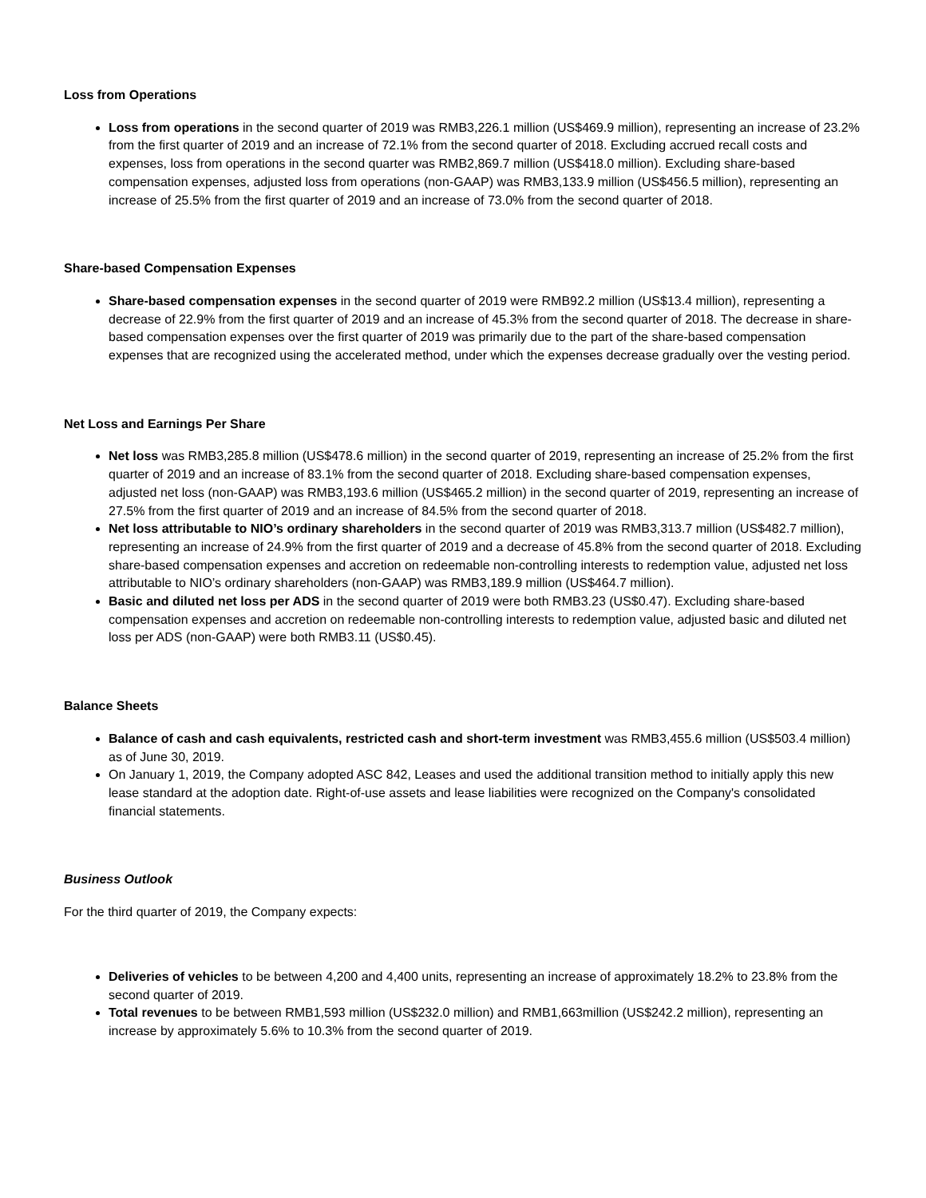Loss from Operations
Loss from operations in the second quarter of 2019 was RMB3,226.1 million (US$469.9 million), representing an increase of 23.2% from the first quarter of 2019 and an increase of 72.1% from the second quarter of 2018. Excluding accrued recall costs and expenses, loss from operations in the second quarter was RMB2,869.7 million (US$418.0 million). Excluding share-based compensation expenses, adjusted loss from operations (non-GAAP) was RMB3,133.9 million (US$456.5 million), representing an increase of 25.5% from the first quarter of 2019 and an increase of 73.0% from the second quarter of 2018.
Share-based Compensation Expenses
Share-based compensation expenses in the second quarter of 2019 were RMB92.2 million (US$13.4 million), representing a decrease of 22.9% from the first quarter of 2019 and an increase of 45.3% from the second quarter of 2018. The decrease in share-based compensation expenses over the first quarter of 2019 was primarily due to the part of the share-based compensation expenses that are recognized using the accelerated method, under which the expenses decrease gradually over the vesting period.
Net Loss and Earnings Per Share
Net loss was RMB3,285.8 million (US$478.6 million) in the second quarter of 2019, representing an increase of 25.2% from the first quarter of 2019 and an increase of 83.1% from the second quarter of 2018. Excluding share-based compensation expenses, adjusted net loss (non-GAAP) was RMB3,193.6 million (US$465.2 million) in the second quarter of 2019, representing an increase of 27.5% from the first quarter of 2019 and an increase of 84.5% from the second quarter of 2018.
Net loss attributable to NIO’s ordinary shareholders in the second quarter of 2019 was RMB3,313.7 million (US$482.7 million), representing an increase of 24.9% from the first quarter of 2019 and a decrease of 45.8% from the second quarter of 2018. Excluding share-based compensation expenses and accretion on redeemable non-controlling interests to redemption value, adjusted net loss attributable to NIO’s ordinary shareholders (non-GAAP) was RMB3,189.9 million (US$464.7 million).
Basic and diluted net loss per ADS in the second quarter of 2019 were both RMB3.23 (US$0.47). Excluding share-based compensation expenses and accretion on redeemable non-controlling interests to redemption value, adjusted basic and diluted net loss per ADS (non-GAAP) were both RMB3.11 (US$0.45).
Balance Sheets
Balance of cash and cash equivalents, restricted cash and short-term investment was RMB3,455.6 million (US$503.4 million) as of June 30, 2019.
On January 1, 2019, the Company adopted ASC 842, Leases and used the additional transition method to initially apply this new lease standard at the adoption date. Right-of-use assets and lease liabilities were recognized on the Company's consolidated financial statements.
Business Outlook
For the third quarter of 2019, the Company expects:
Deliveries of vehicles to be between 4,200 and 4,400 units, representing an increase of approximately 18.2% to 23.8% from the second quarter of 2019.
Total revenues to be between RMB1,593 million (US$232.0 million) and RMB1,663million (US$242.2 million), representing an increase by approximately 5.6% to 10.3% from the second quarter of 2019.